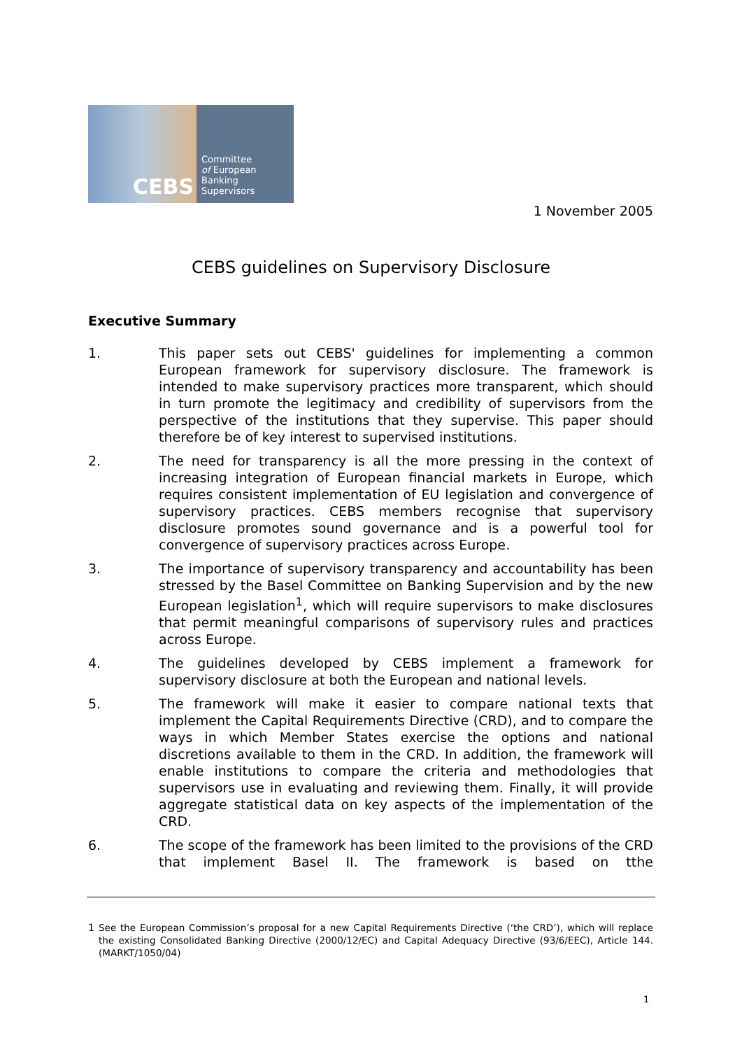CEBS
Committee
of European
Banking
Supervisors
1 November 2005
CEBS guidelines on Supervisory Disclosure
Executive Summary
1. This paper sets out CEBS' guidelines for implementing a common European framework for supervisory disclosure. The framework is intended to make supervisory practices more transparent, which should in turn promote the legitimacy and credibility of supervisors from the perspective of the institutions that they supervise. This paper should therefore be of key interest to supervised institutions.
2. The need for transparency is all the more pressing in the context of increasing integration of European financial markets in Europe, which requires consistent implementation of EU legislation and convergence of supervisory practices. CEBS members recognise that supervisory disclosure promotes sound governance and is a powerful tool for convergence of supervisory practices across Europe.
3. The importance of supervisory transparency and accountability has been stressed by the Basel Committee on Banking Supervision and by the new European legislation<sup>1</sup>, which will require supervisors to make disclosures that permit meaningful comparisons of supervisory rules and practices across Europe.
4. The guidelines developed by CEBS implement a framework for supervisory disclosure at both the European and national levels.
5. The framework will make it easier to compare national texts that implement the Capital Requirements Directive (CRD), and to compare the ways in which Member States exercise the options and national discretions available to them in the CRD. In addition, the framework will enable institutions to compare the criteria and methodologies that supervisors use in evaluating and reviewing them. Finally, it will provide aggregate statistical data on key aspects of the implementation of the CRD.
6. The scope of the framework has been limited to the provisions of the CRD that implement Basel II. The framework is based on tthe
<sup>1</sup> See the European Commission’s proposal for a new Capital Requirements Directive (‘the CRD’), which will replace the existing Consolidated Banking Directive (2000/12/EC) and Capital Adequacy Directive (93/6/EEC), Article 144. (MARKT/1050/04)
1